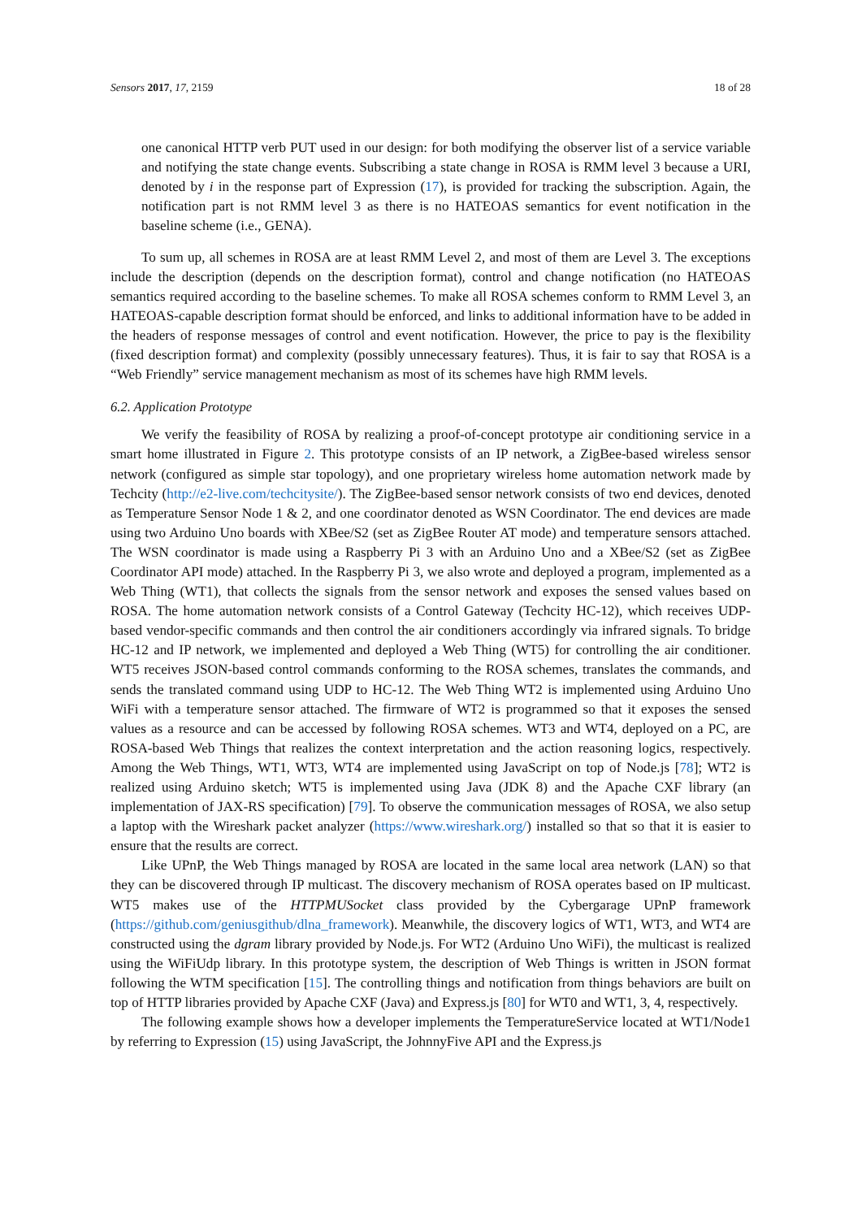Sensors 2017, 17, 2159 18 of 28
one canonical HTTP verb PUT used in our design: for both modifying the observer list of a service variable and notifying the state change events. Subscribing a state change in ROSA is RMM level 3 because a URI, denoted by i in the response part of Expression (17), is provided for tracking the subscription. Again, the notification part is not RMM level 3 as there is no HATEOAS semantics for event notification in the baseline scheme (i.e., GENA).
To sum up, all schemes in ROSA are at least RMM Level 2, and most of them are Level 3. The exceptions include the description (depends on the description format), control and change notification (no HATEOAS semantics required according to the baseline schemes. To make all ROSA schemes conform to RMM Level 3, an HATEOAS-capable description format should be enforced, and links to additional information have to be added in the headers of response messages of control and event notification. However, the price to pay is the flexibility (fixed description format) and complexity (possibly unnecessary features). Thus, it is fair to say that ROSA is a “Web Friendly” service management mechanism as most of its schemes have high RMM levels.
6.2. Application Prototype
We verify the feasibility of ROSA by realizing a proof-of-concept prototype air conditioning service in a smart home illustrated in Figure 2. This prototype consists of an IP network, a ZigBee-based wireless sensor network (configured as simple star topology), and one proprietary wireless home automation network made by Techcity (http://e2-live.com/techcitysite/). The ZigBee-based sensor network consists of two end devices, denoted as Temperature Sensor Node 1 & 2, and one coordinator denoted as WSN Coordinator. The end devices are made using two Arduino Uno boards with XBee/S2 (set as ZigBee Router AT mode) and temperature sensors attached. The WSN coordinator is made using a Raspberry Pi 3 with an Arduino Uno and a XBee/S2 (set as ZigBee Coordinator API mode) attached. In the Raspberry Pi 3, we also wrote and deployed a program, implemented as a Web Thing (WT1), that collects the signals from the sensor network and exposes the sensed values based on ROSA. The home automation network consists of a Control Gateway (Techcity HC-12), which receives UDP-based vendor-specific commands and then control the air conditioners accordingly via infrared signals. To bridge HC-12 and IP network, we implemented and deployed a Web Thing (WT5) for controlling the air conditioner. WT5 receives JSON-based control commands conforming to the ROSA schemes, translates the commands, and sends the translated command using UDP to HC-12. The Web Thing WT2 is implemented using Arduino Uno WiFi with a temperature sensor attached. The firmware of WT2 is programmed so that it exposes the sensed values as a resource and can be accessed by following ROSA schemes. WT3 and WT4, deployed on a PC, are ROSA-based Web Things that realizes the context interpretation and the action reasoning logics, respectively. Among the Web Things, WT1, WT3, WT4 are implemented using JavaScript on top of Node.js [78]; WT2 is realized using Arduino sketch; WT5 is implemented using Java (JDK 8) and the Apache CXF library (an implementation of JAX-RS specification) [79]. To observe the communication messages of ROSA, we also setup a laptop with the Wireshark packet analyzer (https://www.wireshark.org/) installed so that so that it is easier to ensure that the results are correct.
Like UPnP, the Web Things managed by ROSA are located in the same local area network (LAN) so that they can be discovered through IP multicast. The discovery mechanism of ROSA operates based on IP multicast. WT5 makes use of the HTTPMUSocket class provided by the Cybergarage UPnP framework (https://github.com/geniusgithub/dlna_framework). Meanwhile, the discovery logics of WT1, WT3, and WT4 are constructed using the dgram library provided by Node.js. For WT2 (Arduino Uno WiFi), the multicast is realized using the WiFiUdp library. In this prototype system, the description of Web Things is written in JSON format following the WTM specification [15]. The controlling things and notification from things behaviors are built on top of HTTP libraries provided by Apache CXF (Java) and Express.js [80] for WT0 and WT1, 3, 4, respectively.
The following example shows how a developer implements the TemperatureService located at WT1/Node1 by referring to Expression (15) using JavaScript, the JohnnyFive API and the Express.js